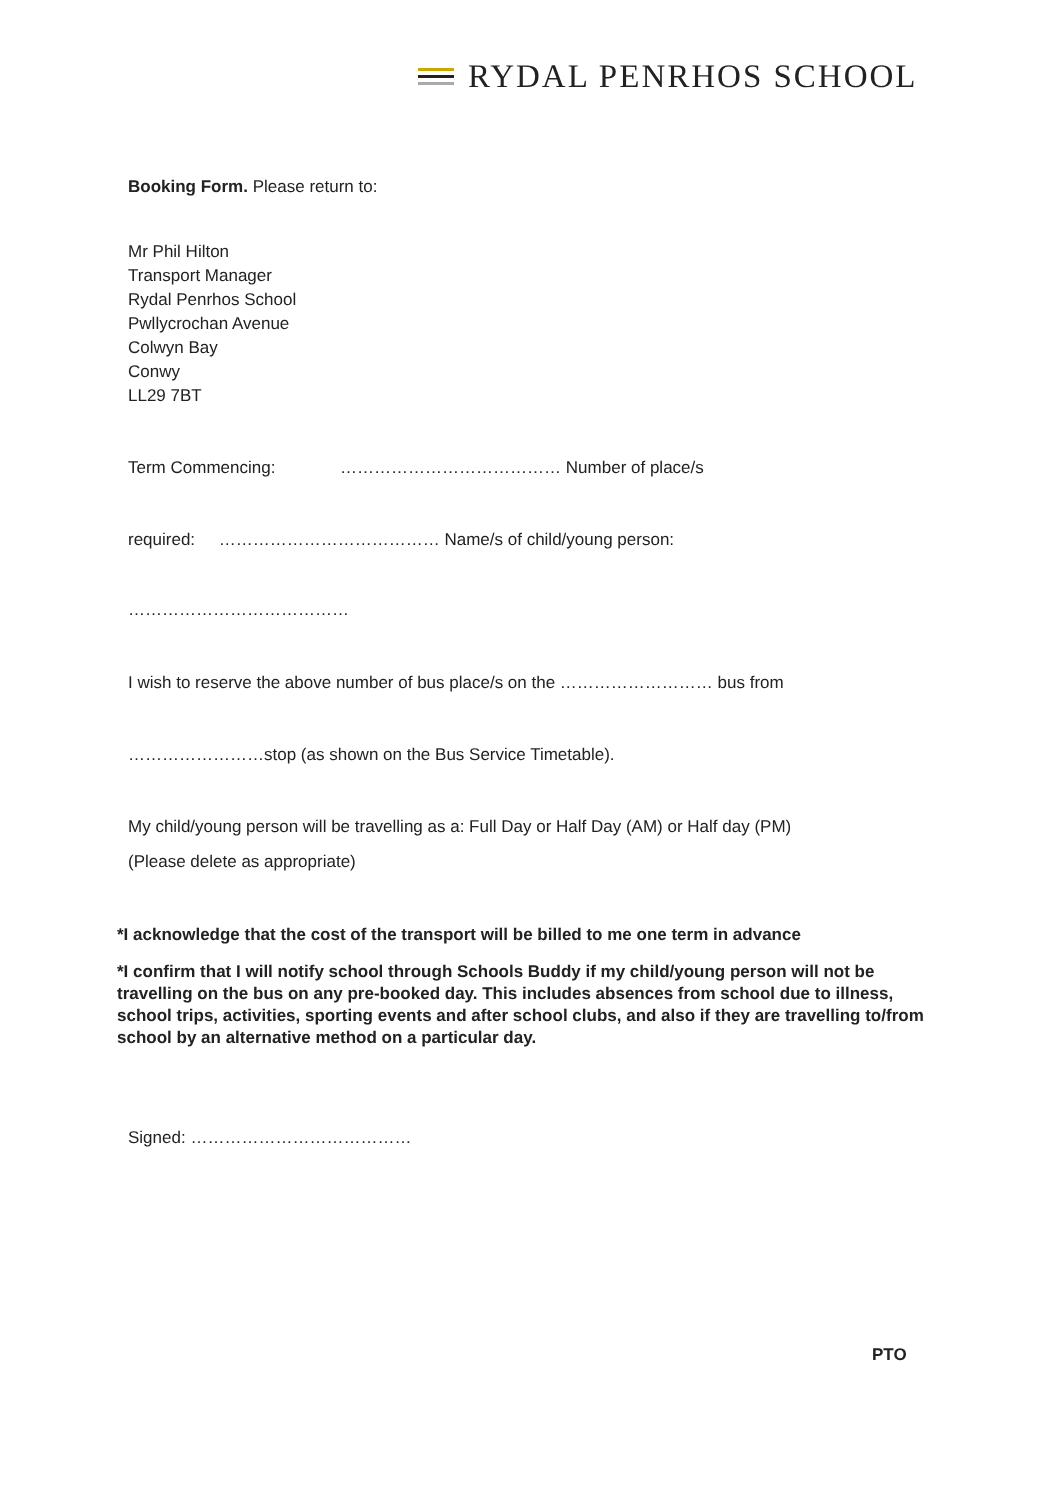RYDAL PENRHOS SCHOOL
Booking Form. Please return to:
Mr Phil Hilton
Transport Manager
Rydal Penrhos School
Pwllycrochan Avenue
Colwyn Bay
Conwy
LL29 7BT
Term Commencing: ………………………………… Number of place/s
required: ………………………………… Name/s of child/young person:
…………………………………
I wish to reserve the above number of bus place/s on the ……………………… bus from
……………………stop (as shown on the Bus Service Timetable).
My child/young person will be travelling as a: Full Day or Half Day (AM) or Half day (PM)
(Please delete as appropriate)
*I acknowledge that the cost of the transport will be billed to me one term in advance
*I confirm that I will notify school through Schools Buddy if my child/young person will not be travelling on the bus on any pre-booked day. This includes absences from school due to illness, school trips, activities, sporting events and after school clubs, and also if they are travelling to/from school by an alternative method on a particular day.
Signed: …………………………………
PTO